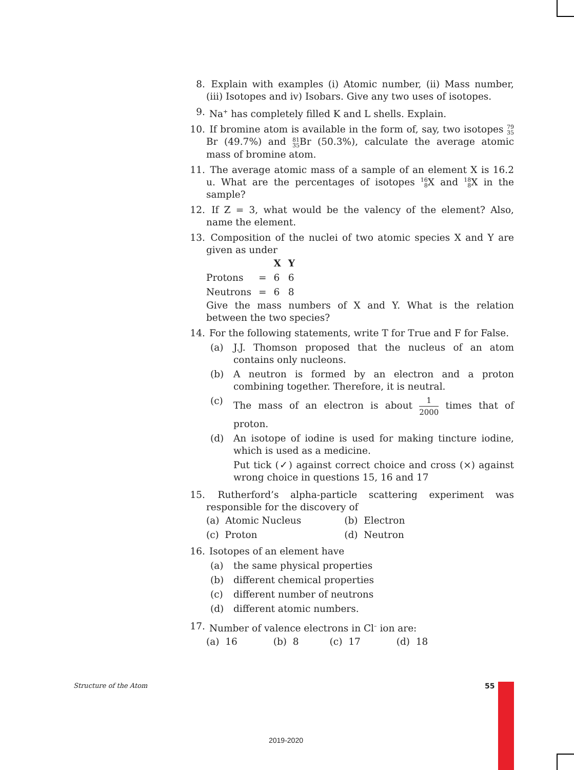8. Explain with examples (i) Atomic number, (ii) Mass number, (iii) Isotopes and iv) Isobars. Give any two uses of isotopes.
9. Na<sup>+</sup> has completely filled K and L shells. Explain.
10. If bromine atom is available in the form of, say, two isotopes 79 35 Br (49.7%) and 81 35 Br (50.3%), calculate the average atomic mass of bromine atom.
11. The average atomic mass of a sample of an element X is 16.2 u. What are the percentages of isotopes 16 8 X and 18 8 X in the sample?
12. If Z = 3, what would be the valency of the element? Also, name the element.
13. Composition of the nuclei of two atomic species X and Y are given as under
| | | X | Y |
| --- | --- | --- | --- |
| Protons | = | 6 | 6 |
| Neutrons | = | 6 | 8 |
Give the mass numbers of X and Y. What is the relation between the two species?
14. For the following statements, write T for True and F for False.
(a) J.J. Thomson proposed that the nucleus of an atom contains only nucleons.
(b) A neutron is formed by an electron and a proton combining together. Therefore, it is neutral.
(c) The mass of an electron is about 1 2000 times that of proton.
(d) An isotope of iodine is used for making tincture iodine, which is used as a medicine.
Put tick (✓) against correct choice and cross (×) against wrong choice in questions 15, 16 and 17
15. Rutherford’s alpha-particle scattering experiment was responsible for the discovery of
| (a) Atomic Nucleus | (b) Electron |
| (c) Proton | (d) Neutron |
16. Isotopes of an element have
(a) the same physical properties
(b) different chemical properties
(c) different number of neutrons
(d) different atomic numbers.
17. Number of valence electrons in Cl<sup>–</sup> ion are:
| (a) 16 | (b) 8 | (c) 17 | (d) 18 |
Structure of the Atom 55
2019-2020